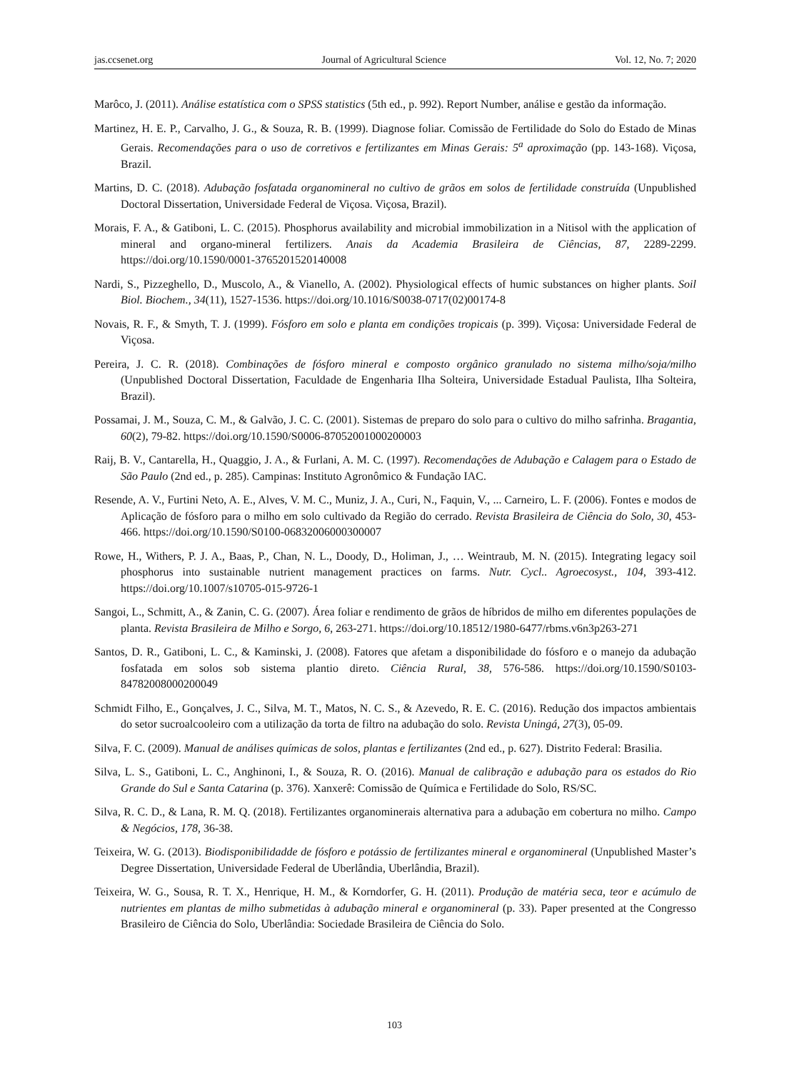jas.ccsenet.org Journal of Agricultural Science Vol. 12, No. 7; 2020
Marôco, J. (2011). Análise estatística com o SPSS statistics (5th ed., p. 992). Report Number, análise e gestão da informação.
Martinez, H. E. P., Carvalho, J. G., & Souza, R. B. (1999). Diagnose foliar. Comissão de Fertilidade do Solo do Estado de Minas Gerais. Recomendações para o uso de corretivos e fertilizantes em Minas Gerais: 5<sup>a</sup> aproximação (pp. 143-168). Viçosa, Brazil.
Martins, D. C. (2018). Adubação fosfatada organomineral no cultivo de grãos em solos de fertilidade construída (Unpublished Doctoral Dissertation, Universidade Federal de Viçosa. Viçosa, Brazil).
Morais, F. A., & Gatiboni, L. C. (2015). Phosphorus availability and microbial immobilization in a Nitisol with the application of mineral and organo-mineral fertilizers. Anais da Academia Brasileira de Ciências, 87, 2289-2299. https://doi.org/10.1590/0001-3765201520140008
Nardi, S., Pizzeghello, D., Muscolo, A., & Vianello, A. (2002). Physiological effects of humic substances on higher plants. Soil Biol. Biochem., 34(11), 1527-1536. https://doi.org/10.1016/S0038-0717(02)00174-8
Novais, R. F., & Smyth, T. J. (1999). Fósforo em solo e planta em condições tropicais (p. 399). Viçosa: Universidade Federal de Viçosa.
Pereira, J. C. R. (2018). Combinações de fósforo mineral e composto orgânico granulado no sistema milho/soja/milho (Unpublished Doctoral Dissertation, Faculdade de Engenharia Ilha Solteira, Universidade Estadual Paulista, Ilha Solteira, Brazil).
Possamai, J. M., Souza, C. M., & Galvão, J. C. C. (2001). Sistemas de preparo do solo para o cultivo do milho safrinha. Bragantia, 60(2), 79-82. https://doi.org/10.1590/S0006-87052001000200003
Raij, B. V., Cantarella, H., Quaggio, J. A., & Furlani, A. M. C. (1997). Recomendações de Adubação e Calagem para o Estado de São Paulo (2nd ed., p. 285). Campinas: Instituto Agronômico & Fundação IAC.
Resende, A. V., Furtini Neto, A. E., Alves, V. M. C., Muniz, J. A., Curi, N., Faquin, V., ... Carneiro, L. F. (2006). Fontes e modos de Aplicação de fósforo para o milho em solo cultivado da Região do cerrado. Revista Brasileira de Ciência do Solo, 30, 453-466. https://doi.org/10.1590/S0100-06832006000300007
Rowe, H., Withers, P. J. A., Baas, P., Chan, N. L., Doody, D., Holiman, J., … Weintraub, M. N. (2015). Integrating legacy soil phosphorus into sustainable nutrient management practices on farms. Nutr. Cycl.. Agroecosyst., 104, 393-412. https://doi.org/10.1007/s10705-015-9726-1
Sangoi, L., Schmitt, A., & Zanin, C. G. (2007). Área foliar e rendimento de grãos de híbridos de milho em diferentes populações de planta. Revista Brasileira de Milho e Sorgo, 6, 263-271. https://doi.org/10.18512/1980-6477/rbms.v6n3p263-271
Santos, D. R., Gatiboni, L. C., & Kaminski, J. (2008). Fatores que afetam a disponibilidade do fósforo e o manejo da adubação fosfatada em solos sob sistema plantio direto. Ciência Rural, 38, 576-586. https://doi.org/10.1590/S0103-84782008000200049
Schmidt Filho, E., Gonçalves, J. C., Silva, M. T., Matos, N. C. S., & Azevedo, R. E. C. (2016). Redução dos impactos ambientais do setor sucroalcooleiro com a utilização da torta de filtro na adubação do solo. Revista Uningá, 27(3), 05-09.
Silva, F. C. (2009). Manual de análises químicas de solos, plantas e fertilizantes (2nd ed., p. 627). Distrito Federal: Brasilia.
Silva, L. S., Gatiboni, L. C., Anghinoni, I., & Souza, R. O. (2016). Manual de calibração e adubação para os estados do Rio Grande do Sul e Santa Catarina (p. 376). Xanxerê: Comissão de Química e Fertilidade do Solo, RS/SC.
Silva, R. C. D., & Lana, R. M. Q. (2018). Fertilizantes organominerais alternativa para a adubação em cobertura no milho. Campo & Negócios, 178, 36-38.
Teixeira, W. G. (2013). Biodisponibilidadde de fósforo e potássio de fertilizantes mineral e organomineral (Unpublished Master’s Degree Dissertation, Universidade Federal de Uberlândia, Uberlândia, Brazil).
Teixeira, W. G., Sousa, R. T. X., Henrique, H. M., & Korndorfer, G. H. (2011). Produção de matéria seca, teor e acúmulo de nutrientes em plantas de milho submetidas à adubação mineral e organomineral (p. 33). Paper presented at the Congresso Brasileiro de Ciência do Solo, Uberlândia: Sociedade Brasileira de Ciência do Solo.
103